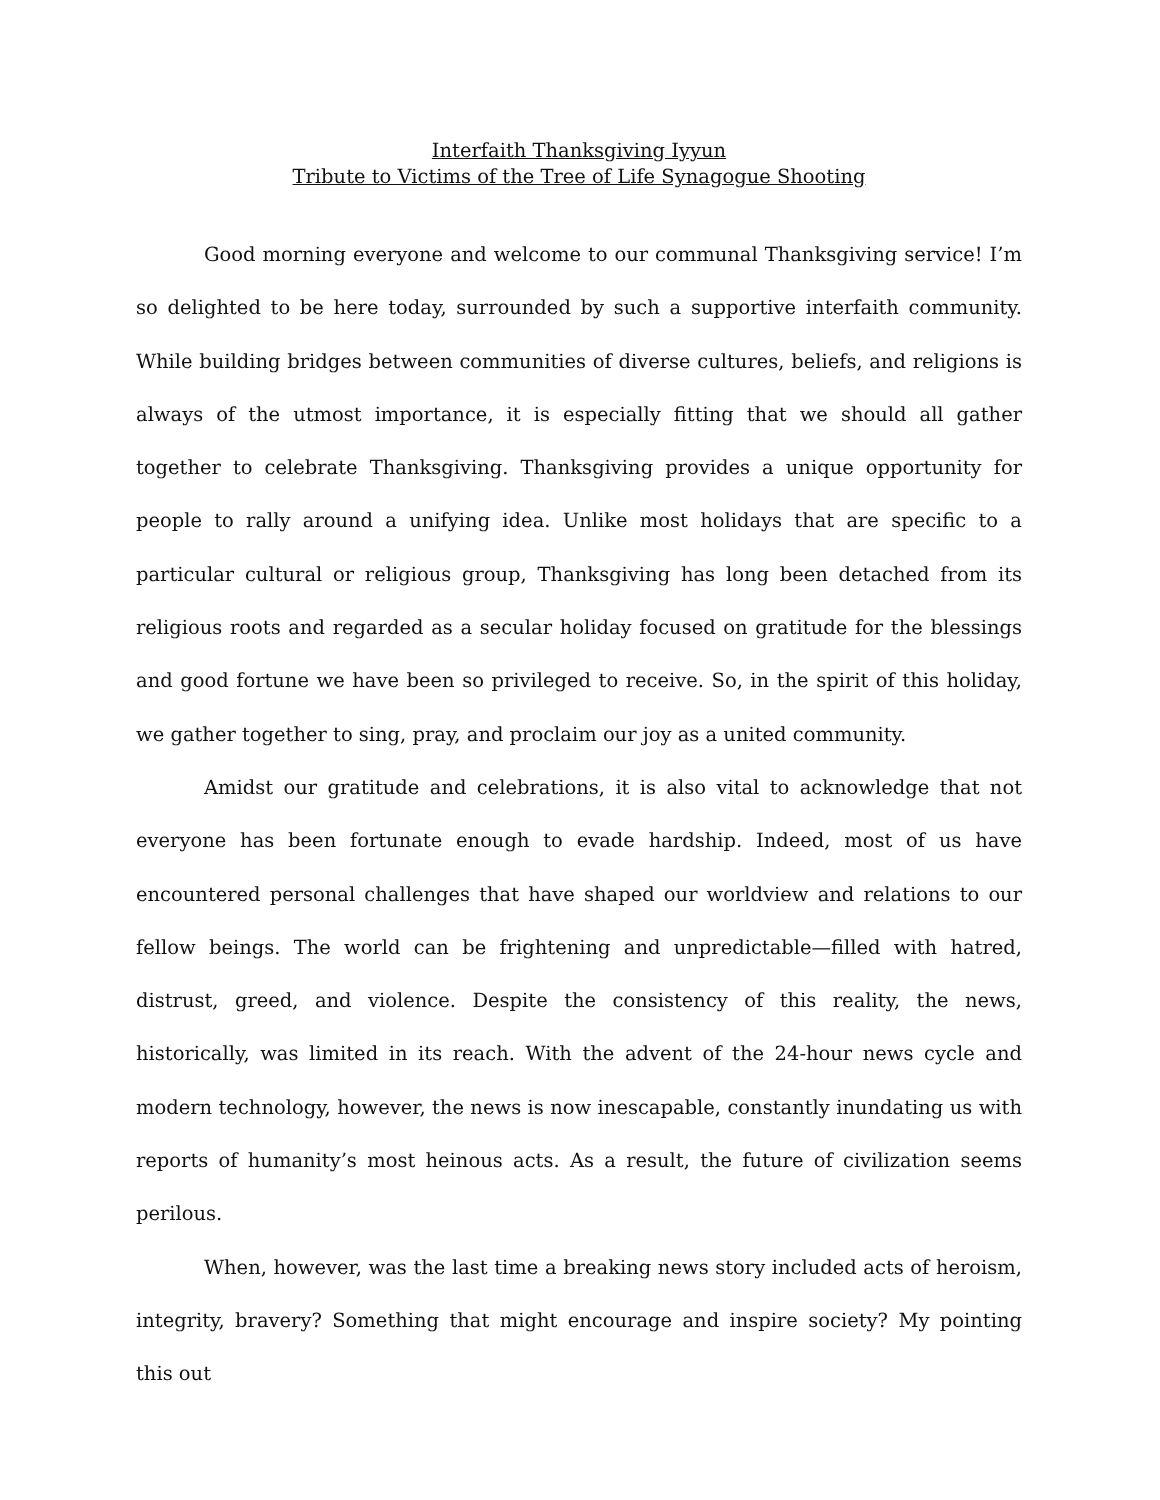Interfaith Thanksgiving Iyyun
Tribute to Victims of the Tree of Life Synagogue Shooting
Good morning everyone and welcome to our communal Thanksgiving service! I’m so delighted to be here today, surrounded by such a supportive interfaith community. While building bridges between communities of diverse cultures, beliefs, and religions is always of the utmost importance, it is especially fitting that we should all gather together to celebrate Thanksgiving. Thanksgiving provides a unique opportunity for people to rally around a unifying idea. Unlike most holidays that are specific to a particular cultural or religious group, Thanksgiving has long been detached from its religious roots and regarded as a secular holiday focused on gratitude for the blessings and good fortune we have been so privileged to receive. So, in the spirit of this holiday, we gather together to sing, pray, and proclaim our joy as a united community.
Amidst our gratitude and celebrations, it is also vital to acknowledge that not everyone has been fortunate enough to evade hardship. Indeed, most of us have encountered personal challenges that have shaped our worldview and relations to our fellow beings. The world can be frightening and unpredictable—filled with hatred, distrust, greed, and violence. Despite the consistency of this reality, the news, historically, was limited in its reach. With the advent of the 24-hour news cycle and modern technology, however, the news is now inescapable, constantly inundating us with reports of humanity’s most heinous acts. As a result, the future of civilization seems perilous.
When, however, was the last time a breaking news story included acts of heroism, integrity, bravery? Something that might encourage and inspire society? My pointing this out